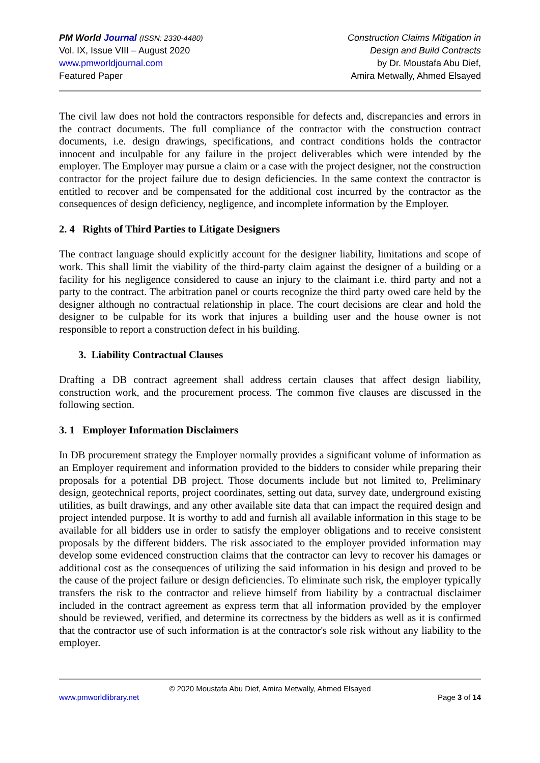PM World Journal (ISSN: 2330-4480)
Vol. IX, Issue VIII – August 2020
www.pmworldjournal.com
Featured Paper
Construction Claims Mitigation in
Design and Build Contracts
by Dr. Moustafa Abu Dief,
Amira Metwally, Ahmed Elsayed
The civil law does not hold the contractors responsible for defects and, discrepancies and errors in the contract documents. The full compliance of the contractor with the construction contract documents, i.e. design drawings, specifications, and contract conditions holds the contractor innocent and inculpable for any failure in the project deliverables which were intended by the employer. The Employer may pursue a claim or a case with the project designer, not the construction contractor for the project failure due to design deficiencies. In the same context the contractor is entitled to recover and be compensated for the additional cost incurred by the contractor as the consequences of design deficiency, negligence, and incomplete information by the Employer.
2. 4 Rights of Third Parties to Litigate Designers
The contract language should explicitly account for the designer liability, limitations and scope of work. This shall limit the viability of the third-party claim against the designer of a building or a facility for his negligence considered to cause an injury to the claimant i.e. third party and not a party to the contract. The arbitration panel or courts recognize the third party owed care held by the designer although no contractual relationship in place. The court decisions are clear and hold the designer to be culpable for its work that injures a building user and the house owner is not responsible to report a construction defect in his building.
3. Liability Contractual Clauses
Drafting a DB contract agreement shall address certain clauses that affect design liability, construction work, and the procurement process. The common five clauses are discussed in the following section.
3. 1 Employer Information Disclaimers
In DB procurement strategy the Employer normally provides a significant volume of information as an Employer requirement and information provided to the bidders to consider while preparing their proposals for a potential DB project. Those documents include but not limited to, Preliminary design, geotechnical reports, project coordinates, setting out data, survey date, underground existing utilities, as built drawings, and any other available site data that can impact the required design and project intended purpose. It is worthy to add and furnish all available information in this stage to be available for all bidders use in order to satisfy the employer obligations and to receive consistent proposals by the different bidders. The risk associated to the employer provided information may develop some evidenced construction claims that the contractor can levy to recover his damages or additional cost as the consequences of utilizing the said information in his design and proved to be the cause of the project failure or design deficiencies. To eliminate such risk, the employer typically transfers the risk to the contractor and relieve himself from liability by a contractual disclaimer included in the contract agreement as express term that all information provided by the employer should be reviewed, verified, and determine its correctness by the bidders as well as it is confirmed that the contractor use of such information is at the contractor's sole risk without any liability to the employer.
© 2020 Moustafa Abu Dief, Amira Metwally, Ahmed Elsayed
www.pmworldlibrary.net Page 3 of 14